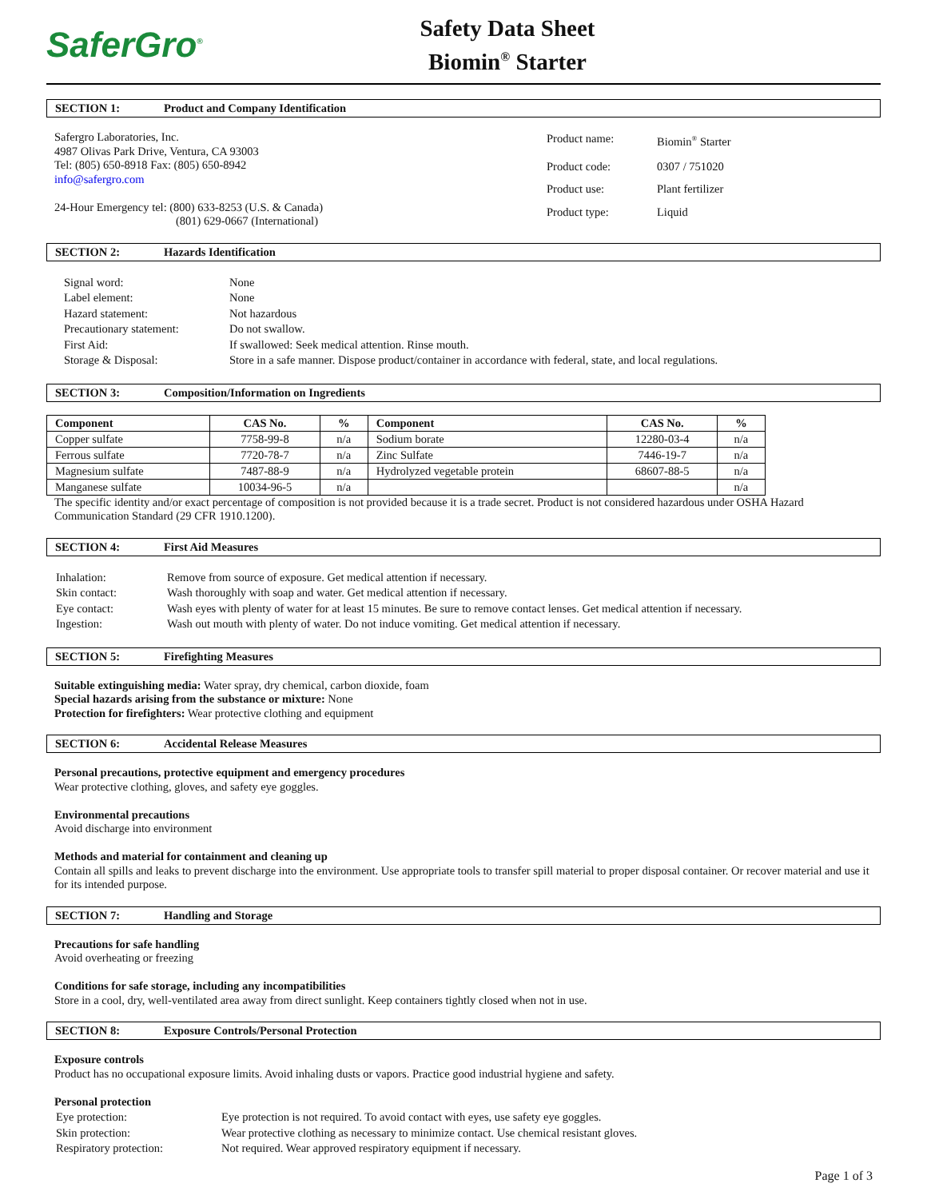SaferGro<sup>®</sup>
Safety Data Sheet
Biomin<sup>®</sup> Starter
SECTION 1: Product and Company Identification
Safergro Laboratories, Inc.
4987 Olivas Park Drive, Ventura, CA 93003
Tel: (805) 650-8918 Fax: (805) 650-8942
info@safergro.com
24-Hour Emergency tel: (800) 633-8253 (U.S. & Canada)
(801) 629-0667 (International)
| Product name: | Biomin<sup>®</sup> Starter |
| Product code: | 0307 / 751020 |
| Product use: | Plant fertilizer |
| Product type: | Liquid |
SECTION 2: Hazards Identification
| Signal word: | None |
| Label element: | None |
| Hazard statement: | Not hazardous |
| Precautionary statement: | Do not swallow. |
| First Aid: | If swallowed: Seek medical attention. Rinse mouth. |
| Storage & Disposal: | Store in a safe manner. Dispose product/container in accordance with federal, state, and local regulations. |
SECTION 3: Composition/Information on Ingredients
| Component | CAS No. | % | Component | CAS No. | % |
| --- | --- | --- | --- | --- | --- |
| Copper sulfate | 7758-99-8 | n/a | Sodium borate | 12280-03-4 | n/a |
| Ferrous sulfate | 7720-78-7 | n/a | Zinc Sulfate | 7446-19-7 | n/a |
| Magnesium sulfate | 7487-88-9 | n/a | Hydrolyzed vegetable protein | 68607-88-5 | n/a |
| Manganese sulfate | 10034-96-5 | n/a | | | n/a |
The specific identity and/or exact percentage of composition is not provided because it is a trade secret. Product is not considered hazardous under OSHA Hazard Communication Standard (29 CFR 1910.1200).
SECTION 4: First Aid Measures
| Inhalation: | Remove from source of exposure. Get medical attention if necessary. |
| Skin contact: | Wash thoroughly with soap and water. Get medical attention if necessary. |
| Eye contact: | Wash eyes with plenty of water for at least 15 minutes. Be sure to remove contact lenses. Get medical attention if necessary. |
| Ingestion: | Wash out mouth with plenty of water. Do not induce vomiting. Get medical attention if necessary. |
SECTION 5: Firefighting Measures
Suitable extinguishing media: Water spray, dry chemical, carbon dioxide, foam
Special hazards arising from the substance or mixture: None
Protection for firefighters: Wear protective clothing and equipment
SECTION 6: Accidental Release Measures
Personal precautions, protective equipment and emergency procedures
Wear protective clothing, gloves, and safety eye goggles.
Environmental precautions
Avoid discharge into environment
Methods and material for containment and cleaning up
Contain all spills and leaks to prevent discharge into the environment. Use appropriate tools to transfer spill material to proper disposal container. Or recover material and use it for its intended purpose.
SECTION 7: Handling and Storage
Precautions for safe handling
Avoid overheating or freezing
Conditions for safe storage, including any incompatibilities
Store in a cool, dry, well-ventilated area away from direct sunlight. Keep containers tightly closed when not in use.
SECTION 8: Exposure Controls/Personal Protection
Exposure controls
Product has no occupational exposure limits. Avoid inhaling dusts or vapors. Practice good industrial hygiene and safety.
Personal protection
| Eye protection: | Eye protection is not required. To avoid contact with eyes, use safety eye goggles. |
| Skin protection: | Wear protective clothing as necessary to minimize contact. Use chemical resistant gloves. |
| Respiratory protection: | Not required. Wear approved respiratory equipment if necessary. |
Page 1 of 3